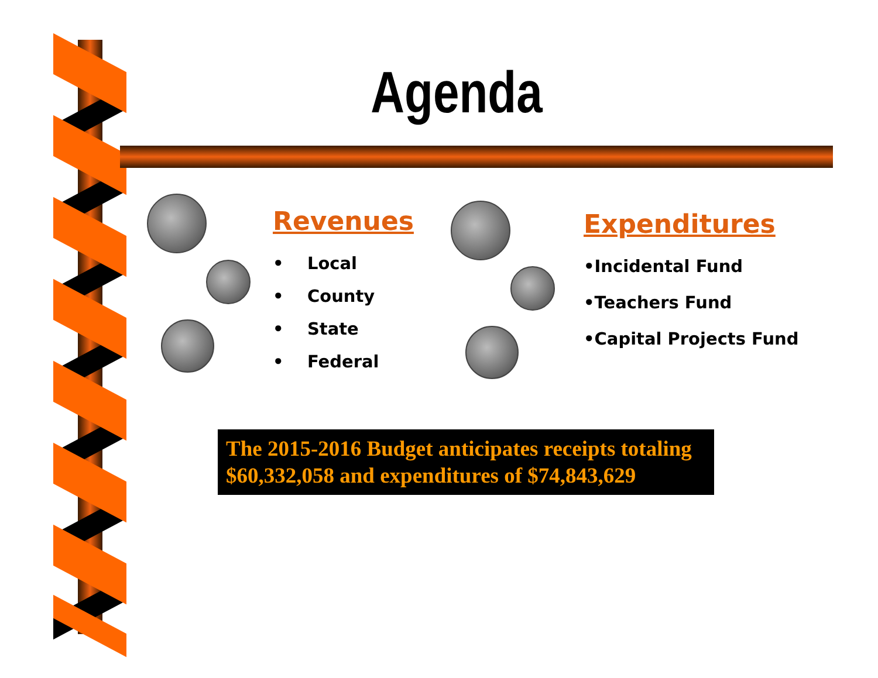Agenda
Revenues
• Local
• County
• State
• Federal
Expenditures
•Incidental Fund
•Teachers Fund
•Capital Projects Fund
The 2015-2016 Budget anticipates receipts totaling $60,332,058 and expenditures of $74,843,629